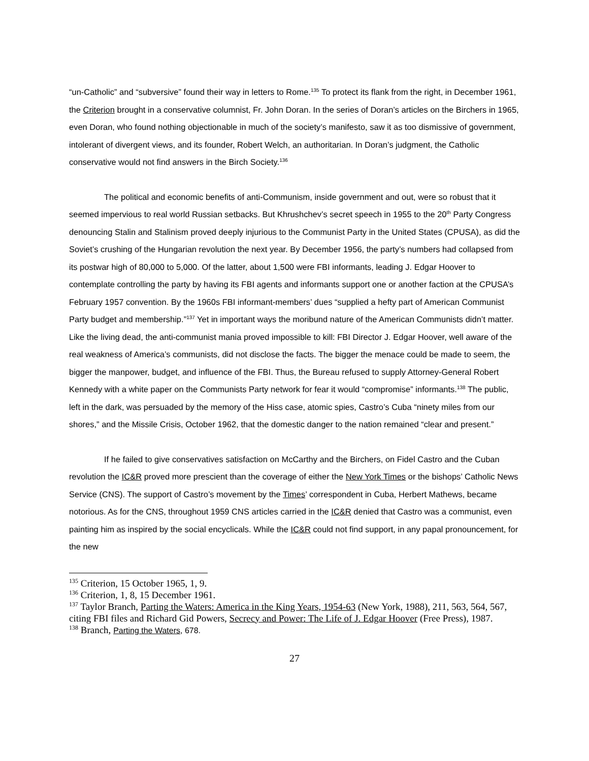“un-Catholic” and “subversive” found their way in letters to Rome.<sup>135</sup> To protect its flank from the right, in December 1961, the Criterion brought in a conservative columnist, Fr. John Doran. In the series of Doran’s articles on the Birchers in 1965, even Doran, who found nothing objectionable in much of the society’s manifesto, saw it as too dismissive of government, intolerant of divergent views, and its founder, Robert Welch, an authoritarian. In Doran’s judgment, the Catholic conservative would not find answers in the Birch Society.<sup>136</sup>
The political and economic benefits of anti-Communism, inside government and out, were so robust that it seemed impervious to real world Russian setbacks. But Khrushchev’s secret speech in 1955 to the 20<sup>th</sup> Party Congress denouncing Stalin and Stalinism proved deeply injurious to the Communist Party in the United States (CPUSA), as did the Soviet’s crushing of the Hungarian revolution the next year. By December 1956, the party’s numbers had collapsed from its postwar high of 80,000 to 5,000. Of the latter, about 1,500 were FBI informants, leading J. Edgar Hoover to contemplate controlling the party by having its FBI agents and informants support one or another faction at the CPUSA’s February 1957 convention. By the 1960s FBI informant-members’ dues “supplied a hefty part of American Communist Party budget and membership.”<sup>137</sup> Yet in important ways the moribund nature of the American Communists didn’t matter. Like the living dead, the anti-communist mania proved impossible to kill: FBI Director J. Edgar Hoover, well aware of the real weakness of America’s communists, did not disclose the facts. The bigger the menace could be made to seem, the bigger the manpower, budget, and influence of the FBI. Thus, the Bureau refused to supply Attorney-General Robert Kennedy with a white paper on the Communists Party network for fear it would “compromise” informants.<sup>138</sup> The public, left in the dark, was persuaded by the memory of the Hiss case, atomic spies, Castro’s Cuba “ninety miles from our shores,” and the Missile Crisis, October 1962, that the domestic danger to the nation remained “clear and present.”
If he failed to give conservatives satisfaction on McCarthy and the Birchers, on Fidel Castro and the Cuban revolution the IC&R proved more prescient than the coverage of either the New York Times or the bishops’ Catholic News Service (CNS). The support of Castro’s movement by the Times’ correspondent in Cuba, Herbert Mathews, became notorious. As for the CNS, throughout 1959 CNS articles carried in the IC&R denied that Castro was a communist, even painting him as inspired by the social encyclicals. While the IC&R could not find support, in any papal pronouncement, for the new
<sup>135</sup> Criterion, 15 October 1965, 1, 9.
<sup>136</sup> Criterion, 1, 8, 15 December 1961.
<sup>137</sup> Taylor Branch, Parting the Waters: America in the King Years, 1954-63 (New York, 1988), 211, 563, 564, 567, citing FBI files and Richard Gid Powers, Secrecy and Power: The Life of J. Edgar Hoover (Free Press), 1987.
<sup>138</sup> Branch, Parting the Waters, 678.
27